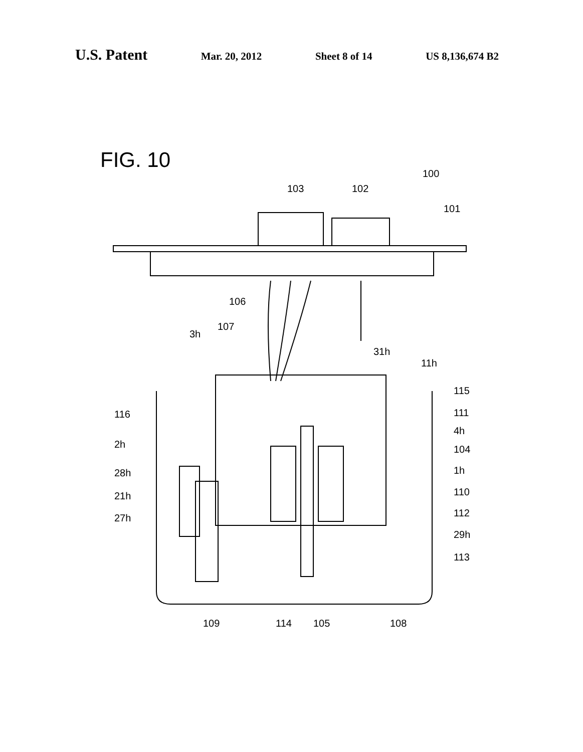U.S. Patent
Mar. 20, 2012 Sheet 8 of 14 US 8,136,674 B2
FIG. 10
100
103 102
101
106
107
3h
31h
11h
115
116 111
4h
2h 104
28h 1h
21h 110
27h 112
29h
113
109 114 105 108